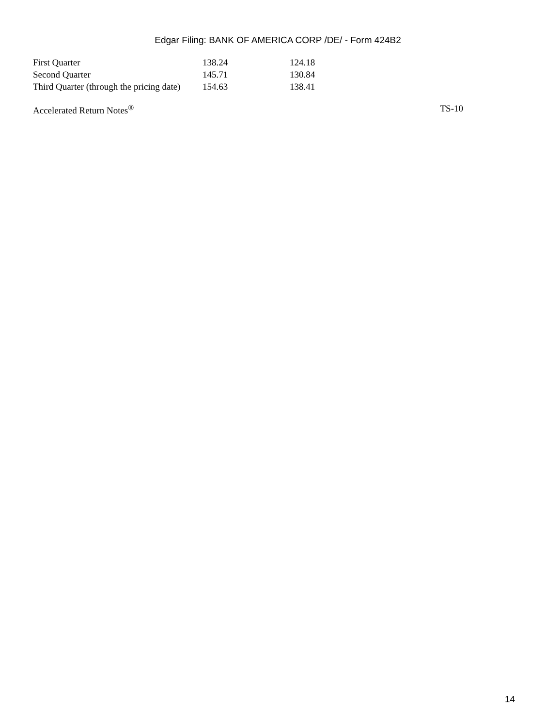Edgar Filing: BANK OF AMERICA CORP /DE/ - Form 424B2
| First Quarter | 138.24 | 124.18 |
| Second Quarter | 145.71 | 130.84 |
| Third Quarter (through the pricing date) | 154.63 | 138.41 |
Accelerated Return Notes<sup>®</sup> TS-10
14